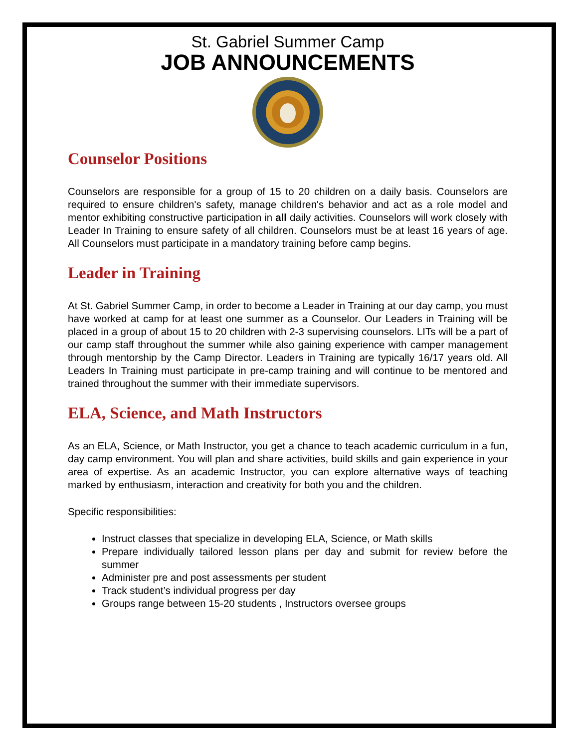St. Gabriel Summer Camp
JOB ANNOUNCEMENTS
Counselor Positions
Counselors are responsible for a group of 15 to 20 children on a daily basis. Counselors are required to ensure children's safety, manage children's behavior and act as a role model and mentor exhibiting constructive participation in all daily activities. Counselors will work closely with Leader In Training to ensure safety of all children. Counselors must be at least 16 years of age. All Counselors must participate in a mandatory training before camp begins.
Leader in Training
At St. Gabriel Summer Camp, in order to become a Leader in Training at our day camp, you must have worked at camp for at least one summer as a Counselor. Our Leaders in Training will be placed in a group of about 15 to 20 children with 2-3 supervising counselors. LITs will be a part of our camp staff throughout the summer while also gaining experience with camper management through mentorship by the Camp Director. Leaders in Training are typically 16/17 years old. All Leaders In Training must participate in pre-camp training and will continue to be mentored and trained throughout the summer with their immediate supervisors.
ELA, Science, and Math Instructors
As an ELA, Science, or Math Instructor, you get a chance to teach academic curriculum in a fun, day camp environment. You will plan and share activities, build skills and gain experience in your area of expertise. As an academic Instructor, you can explore alternative ways of teaching marked by enthusiasm, interaction and creativity for both you and the children.
Specific responsibilities:
Instruct classes that specialize in developing ELA, Science, or Math skills
Prepare individually tailored lesson plans per day and submit for review before the summer
Administer pre and post assessments per student
Track student’s individual progress per day
Groups range between 15-20 students , Instructors oversee groups